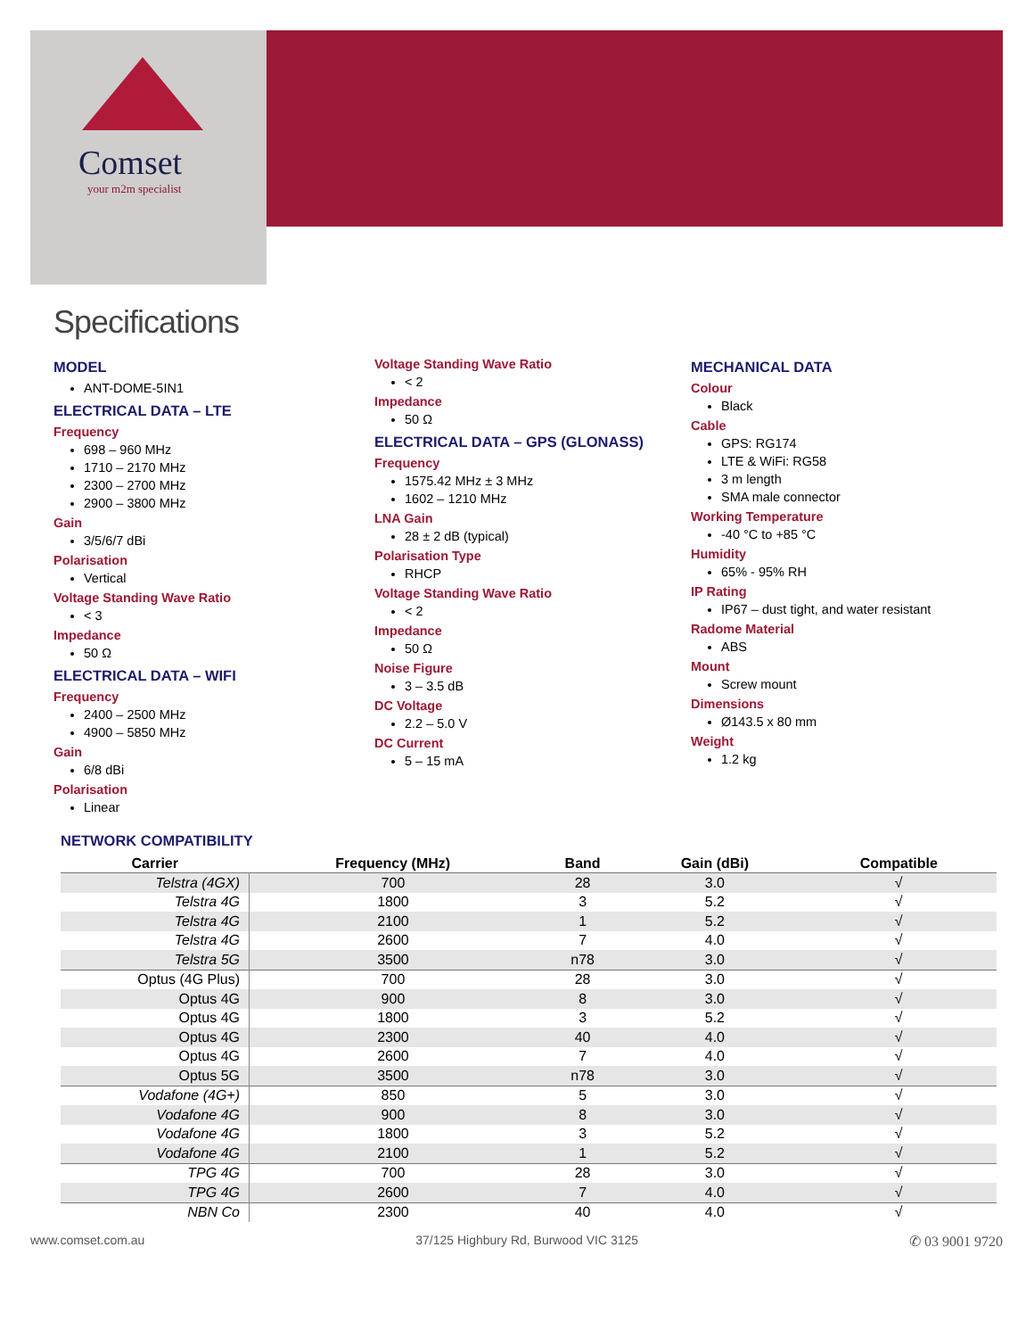Comset
your m2m specialist
Specifications
MODEL
ANT-DOME-5IN1
ELECTRICAL DATA – LTE
Frequency
698 – 960 MHz
1710 – 2170 MHz
2300 – 2700 MHz
2900 – 3800 MHz
Gain
3/5/6/7 dBi
Polarisation
Vertical
Voltage Standing Wave Ratio
< 3
Impedance
50 Ω
ELECTRICAL DATA – WIFI
Frequency
2400 – 2500 MHz
4900 – 5850 MHz
Gain
6/8 dBi
Polarisation
Linear
Voltage Standing Wave Ratio
< 2
Impedance
50 Ω
ELECTRICAL DATA – GPS (GLONASS)
Frequency
1575.42 MHz ± 3 MHz
1602 – 1210 MHz
LNA Gain
28 ± 2 dB (typical)
Polarisation Type
RHCP
Voltage Standing Wave Ratio
< 2
Impedance
50 Ω
Noise Figure
3 – 3.5 dB
DC Voltage
2.2 – 5.0 V
DC Current
5 – 15 mA
MECHANICAL DATA
Colour
Black
Cable
GPS: RG174
LTE & WiFi: RG58
3 m length
SMA male connector
Working Temperature
-40 °C to +85 °C
Humidity
65% - 95% RH
IP Rating
IP67 – dust tight, and water resistant
Radome Material
ABS
Mount
Screw mount
Dimensions
Ø143.5 x 80 mm
Weight
1.2 kg
NETWORK COMPATIBILITY
| Carrier | Frequency (MHz) | Band | Gain (dBi) | Compatible |
| --- | --- | --- | --- | --- |
| Telstra (4GX) | 700 | 28 | 3.0 | √ |
| Telstra 4G | 1800 | 3 | 5.2 | √ |
| Telstra 4G | 2100 | 1 | 5.2 | √ |
| Telstra 4G | 2600 | 7 | 4.0 | √ |
| Telstra 5G | 3500 | n78 | 3.0 | √ |
| Optus (4G Plus) | 700 | 28 | 3.0 | √ |
| Optus 4G | 900 | 8 | 3.0 | √ |
| Optus 4G | 1800 | 3 | 5.2 | √ |
| Optus 4G | 2300 | 40 | 4.0 | √ |
| Optus 4G | 2600 | 7 | 4.0 | √ |
| Optus 5G | 3500 | n78 | 3.0 | √ |
| Vodafone (4G+) | 850 | 5 | 3.0 | √ |
| Vodafone 4G | 900 | 8 | 3.0 | √ |
| Vodafone 4G | 1800 | 3 | 5.2 | √ |
| Vodafone 4G | 2100 | 1 | 5.2 | √ |
| TPG 4G | 700 | 28 | 3.0 | √ |
| TPG 4G | 2600 | 7 | 4.0 | √ |
| NBN Co | 2300 | 40 | 4.0 | √ |
www.comset.com.au 37/125 Highbury Rd, Burwood VIC 3125 ✆ 03 9001 9720